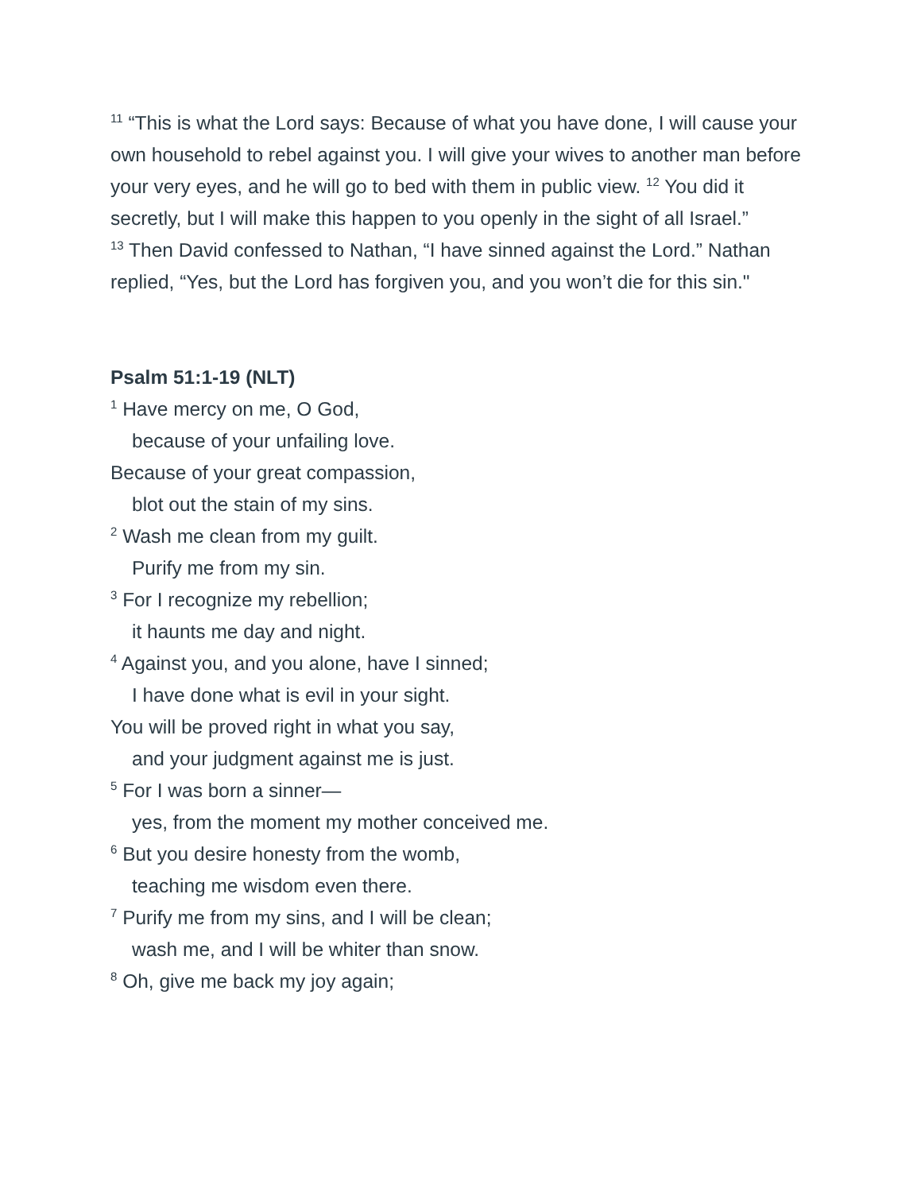<sup>11</sup> “This is what the Lord says: Because of what you have done, I will cause your own household to rebel against you. I will give your wives to another man before your very eyes, and he will go to bed with them in public view. <sup>12</sup> You did it secretly, but I will make this happen to you openly in the sight of all Israel.”
<sup>13</sup> Then David confessed to Nathan, “I have sinned against the Lord.” Nathan replied, “Yes, but the Lord has forgiven you, and you won’t die for this sin."
Psalm 51:1-19 (NLT)
<sup>1</sup> Have mercy on me, O God,
because of your unfailing love.
Because of your great compassion,
blot out the stain of my sins.
<sup>2</sup> Wash me clean from my guilt.
Purify me from my sin.
<sup>3</sup> For I recognize my rebellion;
it haunts me day and night.
<sup>4</sup> Against you, and you alone, have I sinned;
I have done what is evil in your sight.
You will be proved right in what you say,
and your judgment against me is just.
<sup>5</sup> For I was born a sinner—
yes, from the moment my mother conceived me.
<sup>6</sup> But you desire honesty from the womb,
teaching me wisdom even there.
<sup>7</sup> Purify me from my sins, and I will be clean;
wash me, and I will be whiter than snow.
<sup>8</sup> Oh, give me back my joy again;